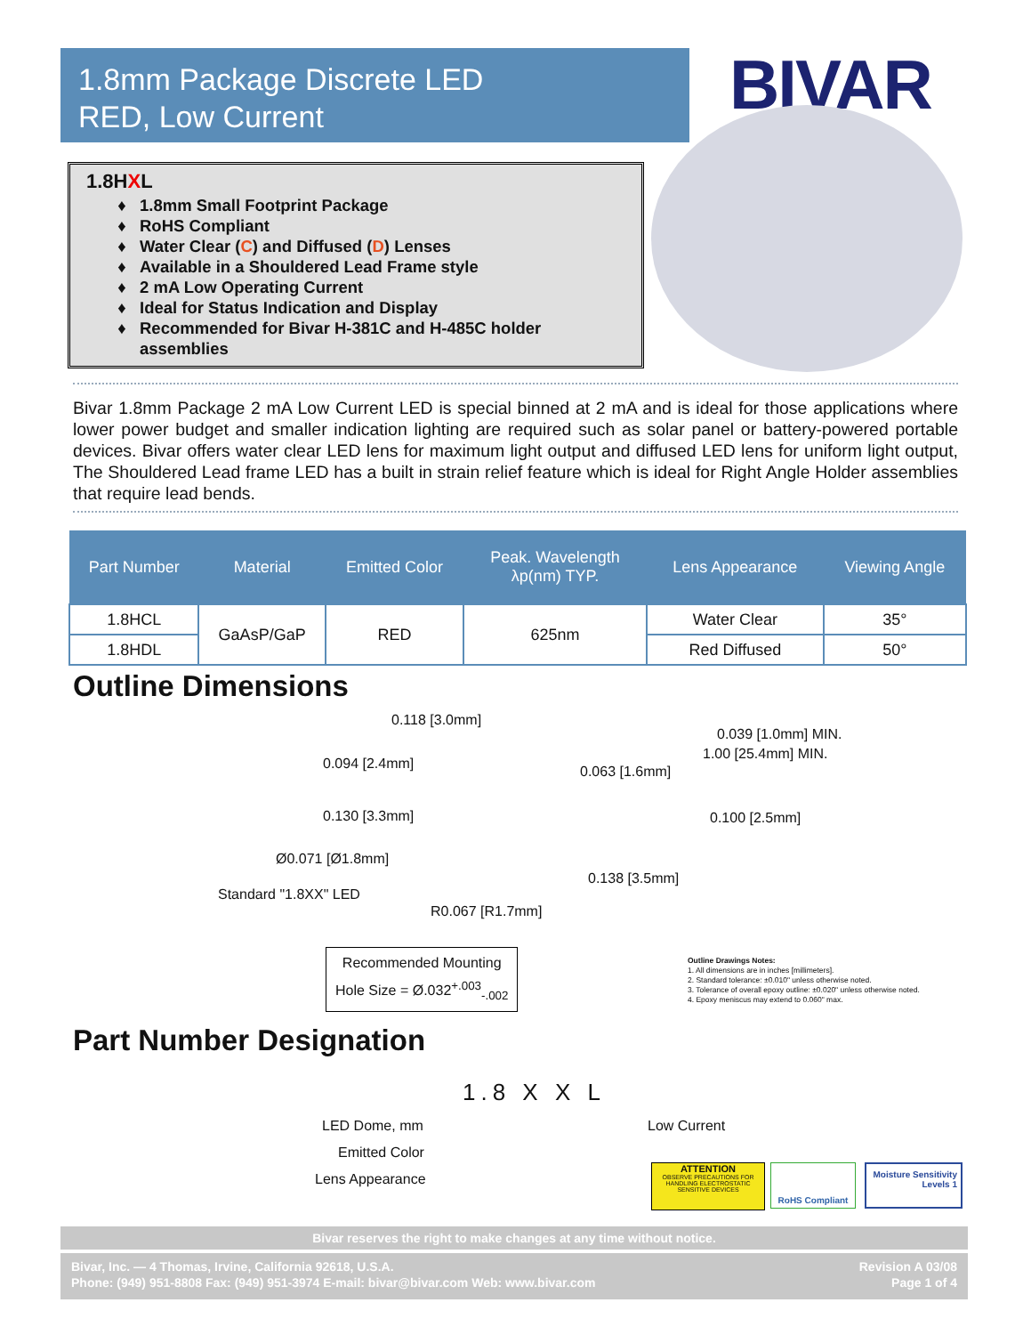1.8mm Package Discrete LED
RED, Low Current
BIVAR
1.8HXL
1.8mm Small Footprint Package
RoHS Compliant
Water Clear (C) and Diffused (D) Lenses
Available in a Shouldered Lead Frame style
2 mA Low Operating Current
Ideal for Status Indication and Display
Recommended for Bivar H-381C and H-485C holder assemblies
Bivar 1.8mm Package 2 mA Low Current LED is special binned at 2 mA and is ideal for those applications where lower power budget and smaller indication lighting are required such as solar panel or battery-powered portable devices. Bivar offers water clear LED lens for maximum light output and diffused LED lens for uniform light output, The Shouldered Lead frame LED has a built in strain relief feature which is ideal for Right Angle Holder assemblies that require lead bends.
| Part Number | Material | Emitted Color | Peak. Wavelength λp(nm) TYP. | Lens Appearance | Viewing Angle |
| --- | --- | --- | --- | --- | --- |
| 1.8HCL | GaAsP/GaP | RED | 625nm | Water Clear | 35° |
| 1.8HDL | | | | Red Diffused | 50° |
Outline Dimensions
0.118 [3.0mm]
0.039 [1.0mm] MIN.
1.00 [25.4mm] MIN.
0.094 [2.4mm] 0.063 [1.6mm]
0.130 [3.3mm] 0.100 [2.5mm]
Ø0.071 [Ø1.8mm]
0.138 [3.5mm]
Standard "1.8XX" LED
R0.067 [R1.7mm]
Recommended Mounting
Hole Size = Ø.032<sup>+.003</sup><sub>-.002</sub>
Outline Drawings Notes:
1. All dimensions are in inches [millimeters].
2. Standard tolerance: ±0.010" unless otherwise noted.
3. Tolerance of overall epoxy outline: ±0.020" unless otherwise noted.
4. Epoxy meniscus may extend to 0.060" max.
Part Number Designation
1.8 X X L
LED Dome, mm Low Current
Emitted Color
Lens Appearance
ATTENTION
OBSERVE PRECAUTIONS FOR HANDLING ELECTROSTATIC SENSITIVE DEVICES
RoHS Compliant
Moisture Sensitivity Levels 1
Bivar reserves the right to make changes at any time without notice.
Bivar, Inc. — 4 Thomas, Irvine, California 92618, U.S.A.
Phone: (949) 951-8808 Fax: (949) 951-3974 E-mail: bivar@bivar.com Web: www.bivar.com
Revision A 03/08
Page 1 of 4